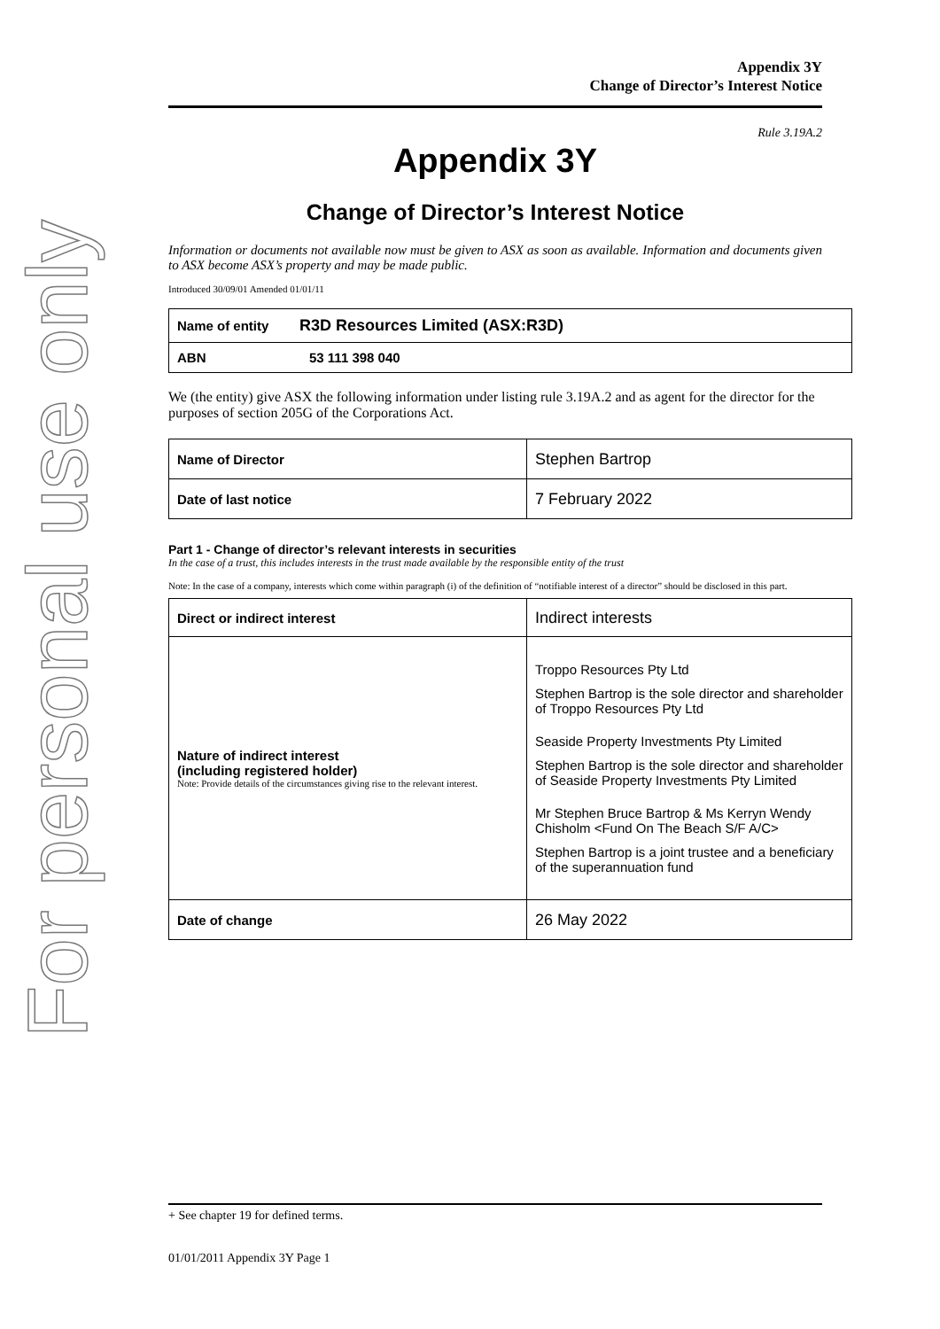For personal use only
Appendix 3Y
Change of Director’s Interest Notice
Rule 3.19A.2
Appendix 3Y
Change of Director’s Interest Notice
Information or documents not available now must be given to ASX as soon as available. Information and documents given to ASX become ASX’s property and may be made public.
Introduced 30/09/01 Amended 01/01/11
| Name of entity | R3D Resources Limited (ASX:R3D) |
| ABN | 53 111 398 040 |
We (the entity) give ASX the following information under listing rule 3.19A.2 and as agent for the director for the purposes of section 205G of the Corporations Act.
| Name of Director | Stephen Bartrop |
| Date of last notice | 7 February 2022 |
Part 1 - Change of director’s relevant interests in securities
In the case of a trust, this includes interests in the trust made available by the responsible entity of the trust
Note: In the case of a company, interests which come within paragraph (i) of the definition of “notifiable interest of a director” should be disclosed in this part.
| Direct or indirect interest | Indirect interests |
| Nature of indirect interest (including registered holder) Note: Provide details of the circumstances giving rise to the relevant interest. | Troppo Resources Pty Ltd Stephen Bartrop is the sole director and shareholder of Troppo Resources Pty Ltd Seaside Property Investments Pty Limited Stephen Bartrop is the sole director and shareholder of Seaside Property Investments Pty Limited Mr Stephen Bruce Bartrop & Ms Kerryn Wendy Chisholm <Fund On The Beach S/F A/C> Stephen Bartrop is a joint trustee and a beneficiary of the superannuation fund |
| Date of change | 26 May 2022 |
+ See chapter 19 for defined terms.
01/01/2011 Appendix 3Y Page 1